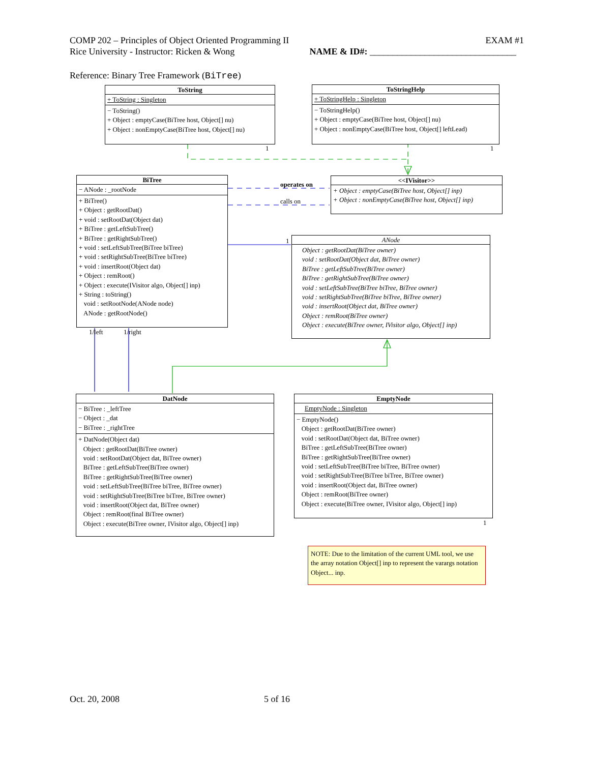COMP 202 – Principles of Object Oriented Programming II EXAM #1
Rice University - Instructor: Ricken & Wong NAME & ID#: ________________________________
Reference: Binary Tree Framework (BiTree)
ToString
+ ToString : Singleton
− ToString()
+ Object : emptyCase(BiTree host, Object[] nu)
+ Object : nonEmptyCase(BiTree host, Object[] nu)
ToStringHelp
+ ToStringHelp : Singleton
− ToStringHelp()
+ Object : emptyCase(BiTree host, Object[] nu)
+ Object : nonEmptyCase(BiTree host, Object[] leftLead)
1 1
BiTree
− ANode : _rootNode
+ BiTree()
+ Object : getRootDat()
+ void : setRootDat(Object dat)
+ BiTree : getLeftSubTree()
+ BiTree : getRightSubTree()
+ void : setLeftSubTree(BiTree biTree)
+ void : setRightSubTree(BiTree biTree)
+ void : insertRoot(Object dat)
+ Object : remRoot()
+ Object : execute(IVisitor algo, Object[] inp)
+ String : toString()
void : setRootNode(ANode node)
ANode : getRootNode()
operates on
calls on
<<IVisitor>>
+ Object : emptyCase(BiTree host, Object[] inp)
+ Object : nonEmptyCase(BiTree host, Object[] inp)
1
ANode
Object : getRootDat(BiTree owner)
void : setRootDat(Object dat, BiTree owner)
BiTree : getLeftSubTree(BiTree owner)
BiTree : getRightSubTree(BiTree owner)
void : setLeftSubTree(BiTree biTree, BiTree owner)
void : setRightSubTree(BiTree biTree, BiTree owner)
void : insertRoot(Object dat, BiTree owner)
Object : remRoot(BiTree owner)
Object : execute(BiTree owner, IVisitor algo, Object[] inp)
1/left 1/right
DatNode
− BiTree : _leftTree
− Object : _dat
− BiTree : _rightTree
+ DatNode(Object dat)
Object : getRootDat(BiTree owner)
void : setRootDat(Object dat, BiTree owner)
BiTree : getLeftSubTree(BiTree owner)
BiTree : getRightSubTree(BiTree owner)
void : setLeftSubTree(BiTree biTree, BiTree owner)
void : setRightSubTree(BiTree biTree, BiTree owner)
void : insertRoot(Object dat, BiTree owner)
Object : remRoot(final BiTree owner)
Object : execute(BiTree owner, IVisitor algo, Object[] inp)
EmptyNode
EmptyNode : Singleton
− EmptyNode()
Object : getRootDat(BiTree owner)
void : setRootDat(Object dat, BiTree owner)
BiTree : getLeftSubTree(BiTree owner)
BiTree : getRightSubTree(BiTree owner)
void : setLeftSubTree(BiTree biTree, BiTree owner)
void : setRightSubTree(BiTree biTree, BiTree owner)
void : insertRoot(Object dat, BiTree owner)
Object : remRoot(BiTree owner)
Object : execute(BiTree owner, IVisitor algo, Object[] inp)
1
NOTE: Due to the limitation of the current UML tool, we use the array notation Object[] inp to represent the varargs notation Object... inp.
Oct. 20, 2008 5 of 16